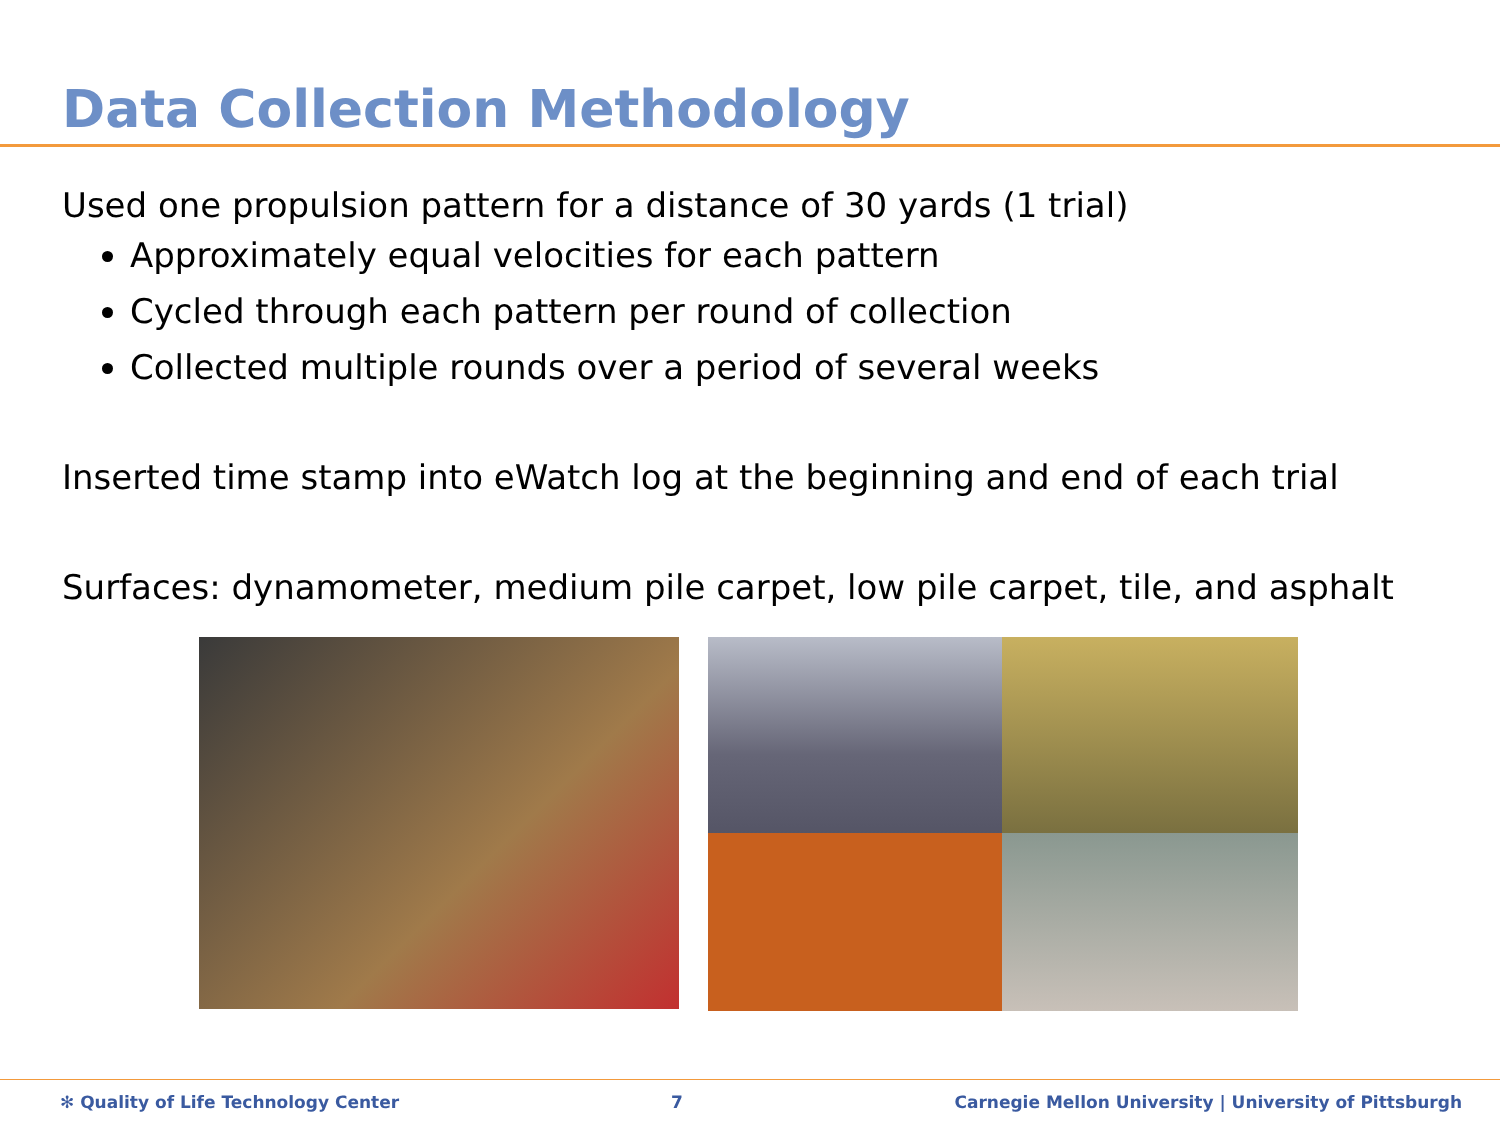Data Collection Methodology
Used one propulsion pattern for a distance of 30 yards (1 trial)
Approximately equal velocities for each pattern
Cycled through each pattern per round of collection
Collected multiple rounds over a period of several weeks
Inserted time stamp into eWatch log at the beginning and end of each trial
Surfaces: dynamometer, medium pile carpet, low pile carpet, tile, and asphalt
✻ Quality of Life Technology Center 7 Carnegie Mellon University | University of Pittsburgh